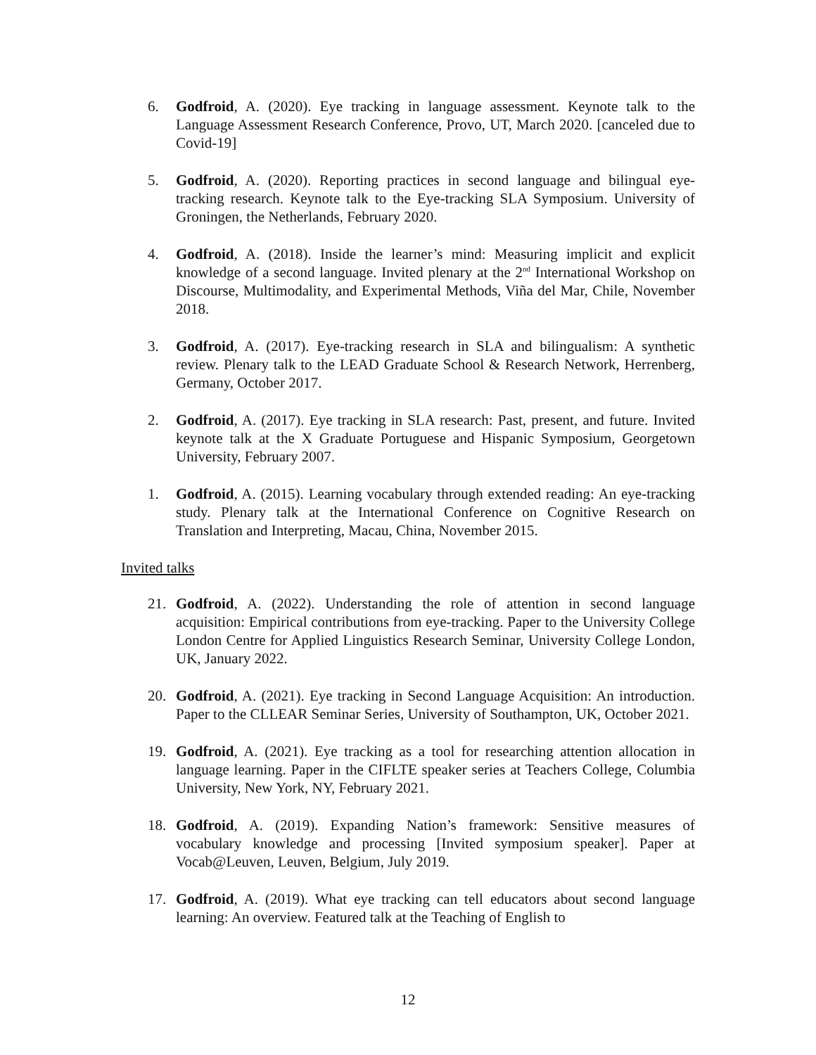6. Godfroid, A. (2020). Eye tracking in language assessment. Keynote talk to the Language Assessment Research Conference, Provo, UT, March 2020. [canceled due to Covid-19]
5. Godfroid, A. (2020). Reporting practices in second language and bilingual eye-tracking research. Keynote talk to the Eye-tracking SLA Symposium. University of Groningen, the Netherlands, February 2020.
4. Godfroid, A. (2018). Inside the learner’s mind: Measuring implicit and explicit knowledge of a second language. Invited plenary at the 2<sup>nd</sup> International Workshop on Discourse, Multimodality, and Experimental Methods, Viña del Mar, Chile, November 2018.
3. Godfroid, A. (2017). Eye-tracking research in SLA and bilingualism: A synthetic review. Plenary talk to the LEAD Graduate School & Research Network, Herrenberg, Germany, October 2017.
2. Godfroid, A. (2017). Eye tracking in SLA research: Past, present, and future. Invited keynote talk at the X Graduate Portuguese and Hispanic Symposium, Georgetown University, February 2007.
1. Godfroid, A. (2015). Learning vocabulary through extended reading: An eye-tracking study. Plenary talk at the International Conference on Cognitive Research on Translation and Interpreting, Macau, China, November 2015.
Invited talks
21. Godfroid, A. (2022). Understanding the role of attention in second language acquisition: Empirical contributions from eye-tracking. Paper to the University College London Centre for Applied Linguistics Research Seminar, University College London, UK, January 2022.
20. Godfroid, A. (2021). Eye tracking in Second Language Acquisition: An introduction. Paper to the CLLEAR Seminar Series, University of Southampton, UK, October 2021.
19. Godfroid, A. (2021). Eye tracking as a tool for researching attention allocation in language learning. Paper in the CIFLTE speaker series at Teachers College, Columbia University, New York, NY, February 2021.
18. Godfroid, A. (2019). Expanding Nation’s framework: Sensitive measures of vocabulary knowledge and processing [Invited symposium speaker]. Paper at Vocab@Leuven, Leuven, Belgium, July 2019.
17. Godfroid, A. (2019). What eye tracking can tell educators about second language learning: An overview. Featured talk at the Teaching of English to
12